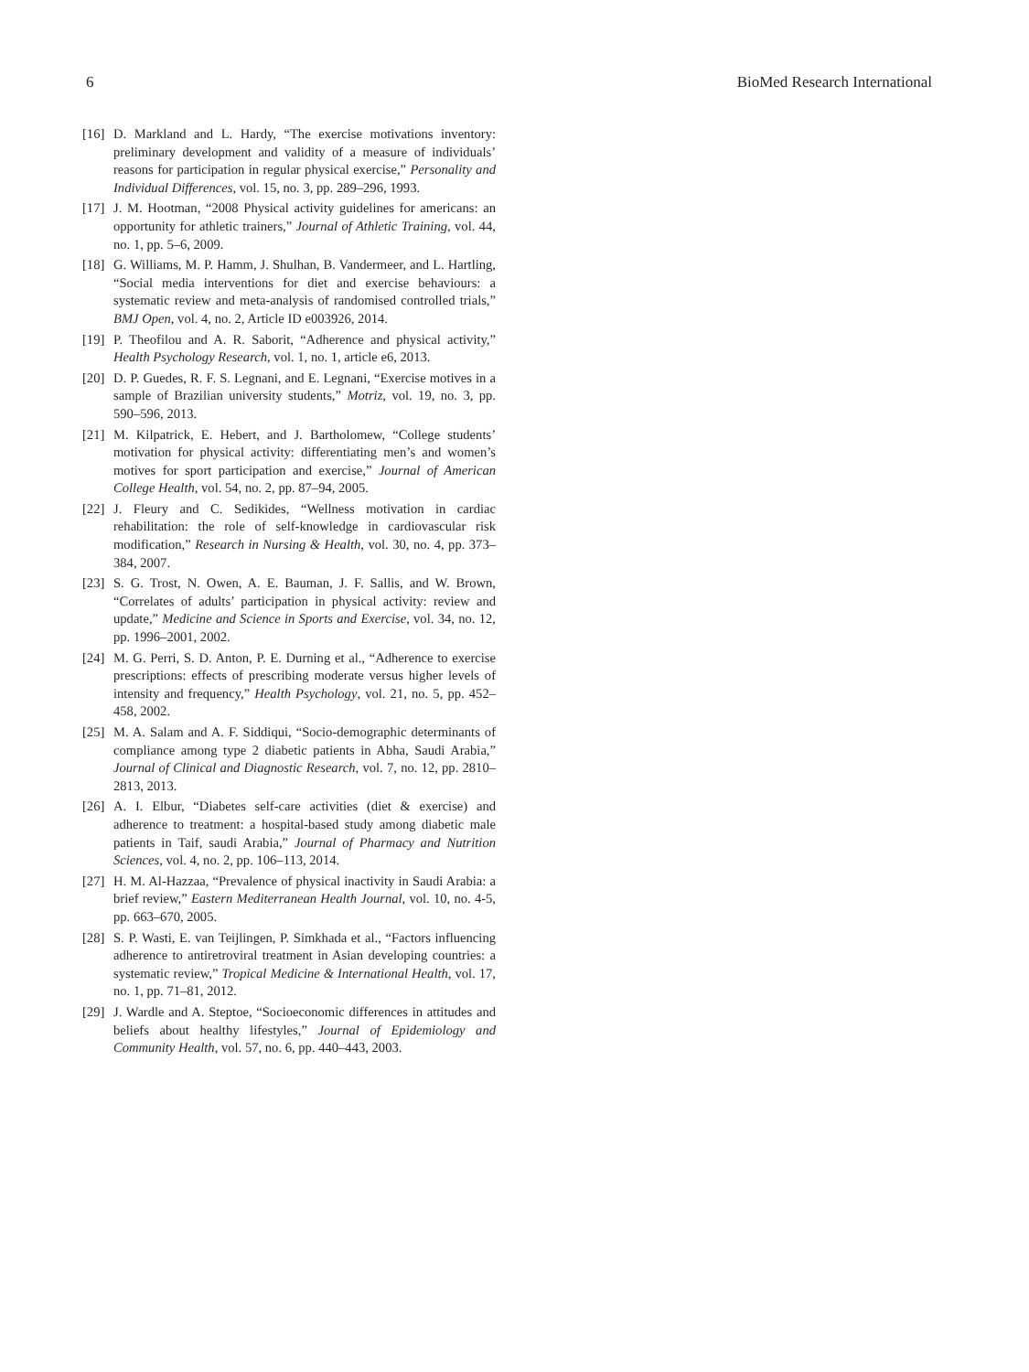6 BioMed Research International
[16] D. Markland and L. Hardy, “The exercise motivations inventory: preliminary development and validity of a measure of individuals’ reasons for participation in regular physical exercise,” Personality and Individual Differences, vol. 15, no. 3, pp. 289–296, 1993.
[17] J. M. Hootman, “2008 Physical activity guidelines for americans: an opportunity for athletic trainers,” Journal of Athletic Training, vol. 44, no. 1, pp. 5–6, 2009.
[18] G. Williams, M. P. Hamm, J. Shulhan, B. Vandermeer, and L. Hartling, “Social media interventions for diet and exercise behaviours: a systematic review and meta-analysis of randomised controlled trials,” BMJ Open, vol. 4, no. 2, Article ID e003926, 2014.
[19] P. Theofilou and A. R. Saborit, “Adherence and physical activity,” Health Psychology Research, vol. 1, no. 1, article e6, 2013.
[20] D. P. Guedes, R. F. S. Legnani, and E. Legnani, “Exercise motives in a sample of Brazilian university students,” Motriz, vol. 19, no. 3, pp. 590–596, 2013.
[21] M. Kilpatrick, E. Hebert, and J. Bartholomew, “College students’ motivation for physical activity: differentiating men’s and women’s motives for sport participation and exercise,” Journal of American College Health, vol. 54, no. 2, pp. 87–94, 2005.
[22] J. Fleury and C. Sedikides, “Wellness motivation in cardiac rehabilitation: the role of self-knowledge in cardiovascular risk modification,” Research in Nursing & Health, vol. 30, no. 4, pp. 373–384, 2007.
[23] S. G. Trost, N. Owen, A. E. Bauman, J. F. Sallis, and W. Brown, “Correlates of adults’ participation in physical activity: review and update,” Medicine and Science in Sports and Exercise, vol. 34, no. 12, pp. 1996–2001, 2002.
[24] M. G. Perri, S. D. Anton, P. E. Durning et al., “Adherence to exercise prescriptions: effects of prescribing moderate versus higher levels of intensity and frequency,” Health Psychology, vol. 21, no. 5, pp. 452–458, 2002.
[25] M. A. Salam and A. F. Siddiqui, “Socio-demographic determinants of compliance among type 2 diabetic patients in Abha, Saudi Arabia,” Journal of Clinical and Diagnostic Research, vol. 7, no. 12, pp. 2810–2813, 2013.
[26] A. I. Elbur, “Diabetes self-care activities (diet & exercise) and adherence to treatment: a hospital-based study among diabetic male patients in Taif, saudi Arabia,” Journal of Pharmacy and Nutrition Sciences, vol. 4, no. 2, pp. 106–113, 2014.
[27] H. M. Al-Hazzaa, “Prevalence of physical inactivity in Saudi Arabia: a brief review,” Eastern Mediterranean Health Journal, vol. 10, no. 4-5, pp. 663–670, 2005.
[28] S. P. Wasti, E. van Teijlingen, P. Simkhada et al., “Factors influencing adherence to antiretroviral treatment in Asian developing countries: a systematic review,” Tropical Medicine & International Health, vol. 17, no. 1, pp. 71–81, 2012.
[29] J. Wardle and A. Steptoe, “Socioeconomic differences in attitudes and beliefs about healthy lifestyles,” Journal of Epidemiology and Community Health, vol. 57, no. 6, pp. 440–443, 2003.